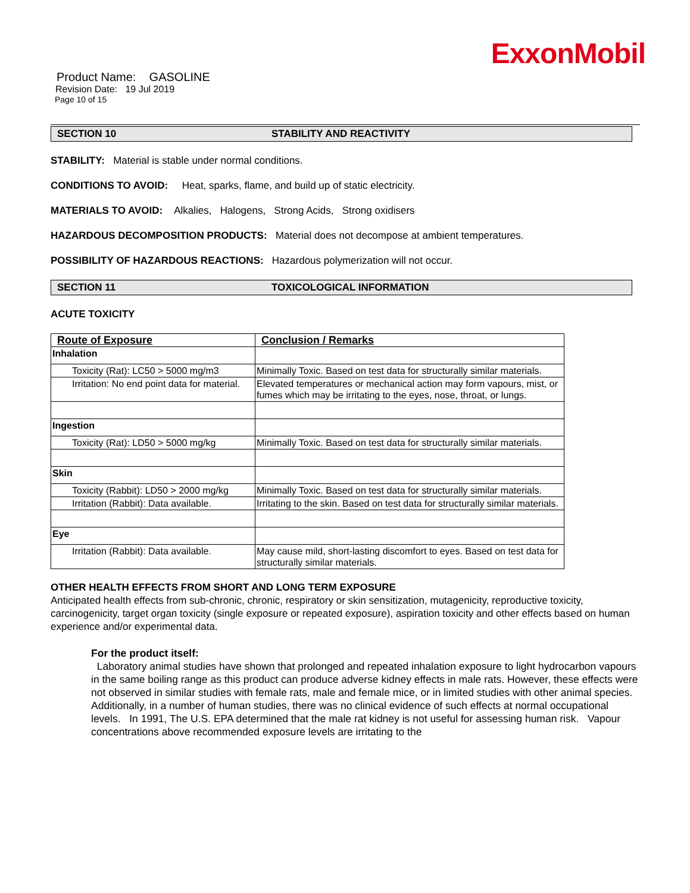ExxonMobil
Product Name: GASOLINE
Revision Date: 19 Jul 2019
Page 10 of 15
SECTION 10 STABILITY AND REACTIVITY
STABILITY: Material is stable under normal conditions.
CONDITIONS TO AVOID: Heat, sparks, flame, and build up of static electricity.
MATERIALS TO AVOID: Alkalies, Halogens, Strong Acids, Strong oxidisers
HAZARDOUS DECOMPOSITION PRODUCTS: Material does not decompose at ambient temperatures.
POSSIBILITY OF HAZARDOUS REACTIONS: Hazardous polymerization will not occur.
SECTION 11 TOXICOLOGICAL INFORMATION
ACUTE TOXICITY
| Route of Exposure | Conclusion / Remarks |
| --- | --- |
| Inhalation | |
| Toxicity (Rat): LC50 > 5000 mg/m3 | Minimally Toxic. Based on test data for structurally similar materials. |
| Irritation: No end point data for material. | Elevated temperatures or mechanical action may form vapours, mist, or fumes which may be irritating to the eyes, nose, throat, or lungs. |
| Ingestion | |
| Toxicity (Rat): LD50 > 5000 mg/kg | Minimally Toxic. Based on test data for structurally similar materials. |
| Skin | |
| Toxicity (Rabbit): LD50 > 2000 mg/kg | Minimally Toxic. Based on test data for structurally similar materials. |
| Irritation (Rabbit): Data available. | Irritating to the skin. Based on test data for structurally similar materials. |
| Eye | |
| Irritation (Rabbit): Data available. | May cause mild, short-lasting discomfort to eyes. Based on test data for structurally similar materials. |
OTHER HEALTH EFFECTS FROM SHORT AND LONG TERM EXPOSURE
Anticipated health effects from sub-chronic, chronic, respiratory or skin sensitization, mutagenicity, reproductive toxicity, carcinogenicity, target organ toxicity (single exposure or repeated exposure), aspiration toxicity and other effects based on human experience and/or experimental data.
For the product itself:
Laboratory animal studies have shown that prolonged and repeated inhalation exposure to light hydrocarbon vapours in the same boiling range as this product can produce adverse kidney effects in male rats. However, these effects were not observed in similar studies with female rats, male and female mice, or in limited studies with other animal species. Additionally, in a number of human studies, there was no clinical evidence of such effects at normal occupational levels. In 1991, The U.S. EPA determined that the male rat kidney is not useful for assessing human risk. Vapour concentrations above recommended exposure levels are irritating to the